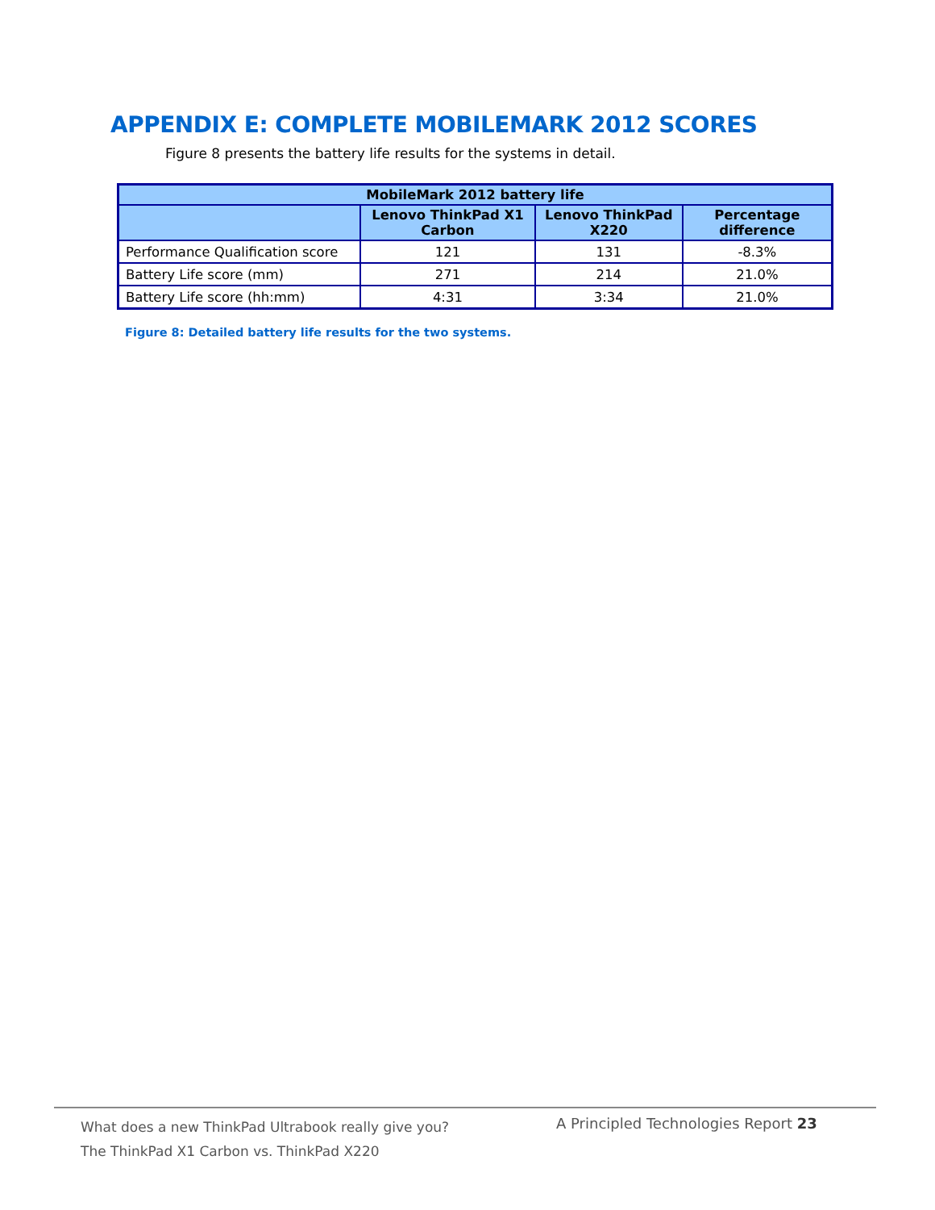APPENDIX E: COMPLETE MOBILEMARK 2012 SCORES
Figure 8 presents the battery life results for the systems in detail.
| MobileMark 2012 battery life | | | |
| --- | --- | --- | --- |
| | Lenovo ThinkPad X1 Carbon | Lenovo ThinkPad X220 | Percentage difference |
| Performance Qualification score | 121 | 131 | -8.3% |
| Battery Life score (mm) | 271 | 214 | 21.0% |
| Battery Life score (hh:mm) | 4:31 | 3:34 | 21.0% |
Figure 8: Detailed battery life results for the two systems.
What does a new ThinkPad Ultrabook really give you?
The ThinkPad X1 Carbon vs. ThinkPad X220
A Principled Technologies Report 23